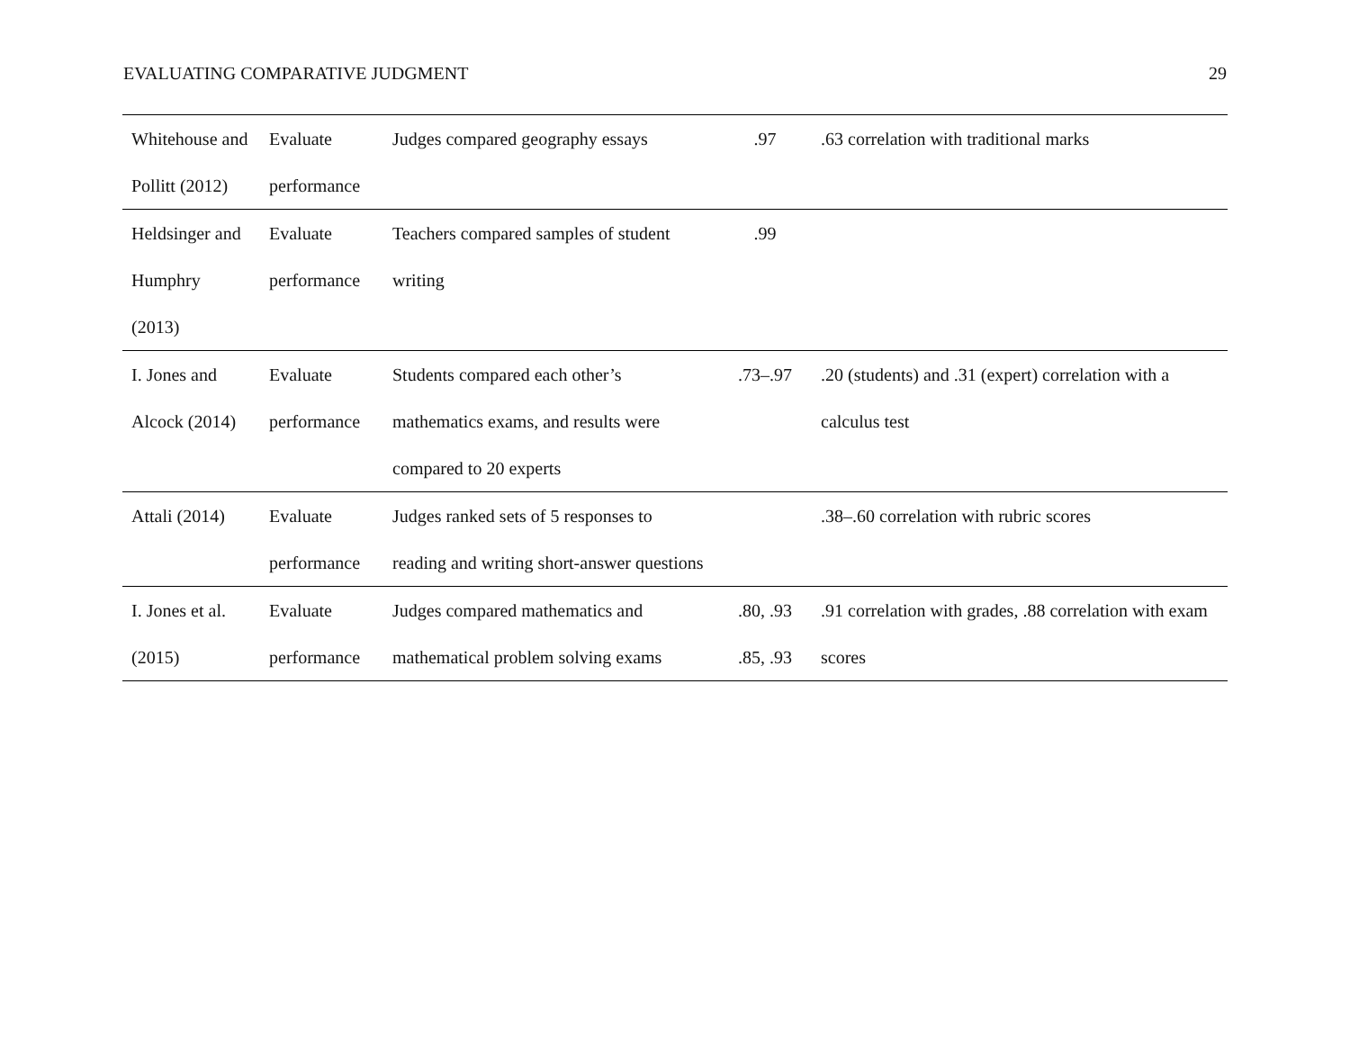EVALUATING COMPARATIVE JUDGMENT 29
| Whitehouse and Pollitt (2012) | Evaluate performance | Judges compared geography essays | .97 | .63 correlation with traditional marks |
| Heldsinger and Humphry (2013) | Evaluate performance | Teachers compared samples of student writing | .99 | |
| I. Jones and Alcock (2014) | Evaluate performance | Students compared each other’s mathematics exams, and results were compared to 20 experts | .73–.97 | .20 (students) and .31 (expert) correlation with a calculus test |
| Attali (2014) | Evaluate performance | Judges ranked sets of 5 responses to reading and writing short-answer questions | | .38–.60 correlation with rubric scores |
| I. Jones et al. (2015) | Evaluate performance | Judges compared mathematics and mathematical problem solving exams | .80, .93 .85, .93 | .91 correlation with grades, .88 correlation with exam scores |